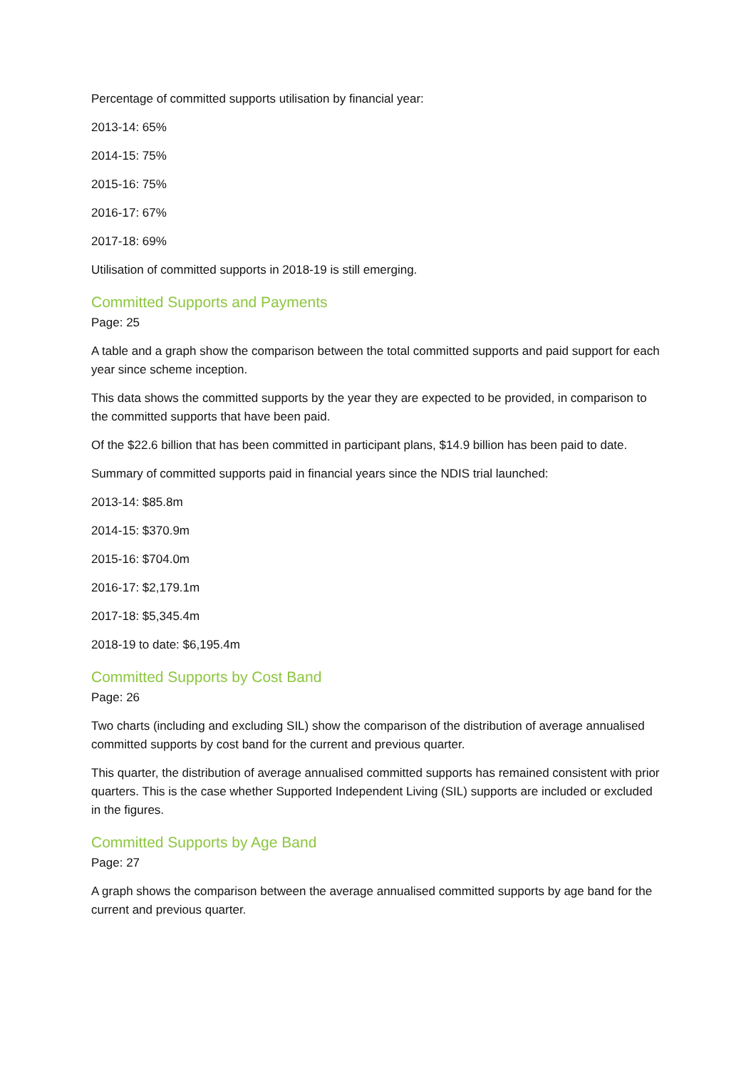Percentage of committed supports utilisation by financial year:
2013-14: 65%
2014-15: 75%
2015-16: 75%
2016-17: 67%
2017-18: 69%
Utilisation of committed supports in 2018-19 is still emerging.
Committed Supports and Payments
Page: 25
A table and a graph show the comparison between the total committed supports and paid support for each year since scheme inception.
This data shows the committed supports by the year they are expected to be provided, in comparison to the committed supports that have been paid.
Of the $22.6 billion that has been committed in participant plans, $14.9 billion has been paid to date.
Summary of committed supports paid in financial years since the NDIS trial launched:
2013-14: $85.8m
2014-15: $370.9m
2015-16: $704.0m
2016-17: $2,179.1m
2017-18: $5,345.4m
2018-19 to date: $6,195.4m
Committed Supports by Cost Band
Page: 26
Two charts (including and excluding SIL) show the comparison of the distribution of average annualised committed supports by cost band for the current and previous quarter.
This quarter, the distribution of average annualised committed supports has remained consistent with prior quarters. This is the case whether Supported Independent Living (SIL) supports are included or excluded in the figures.
Committed Supports by Age Band
Page: 27
A graph shows the comparison between the average annualised committed supports by age band for the current and previous quarter.